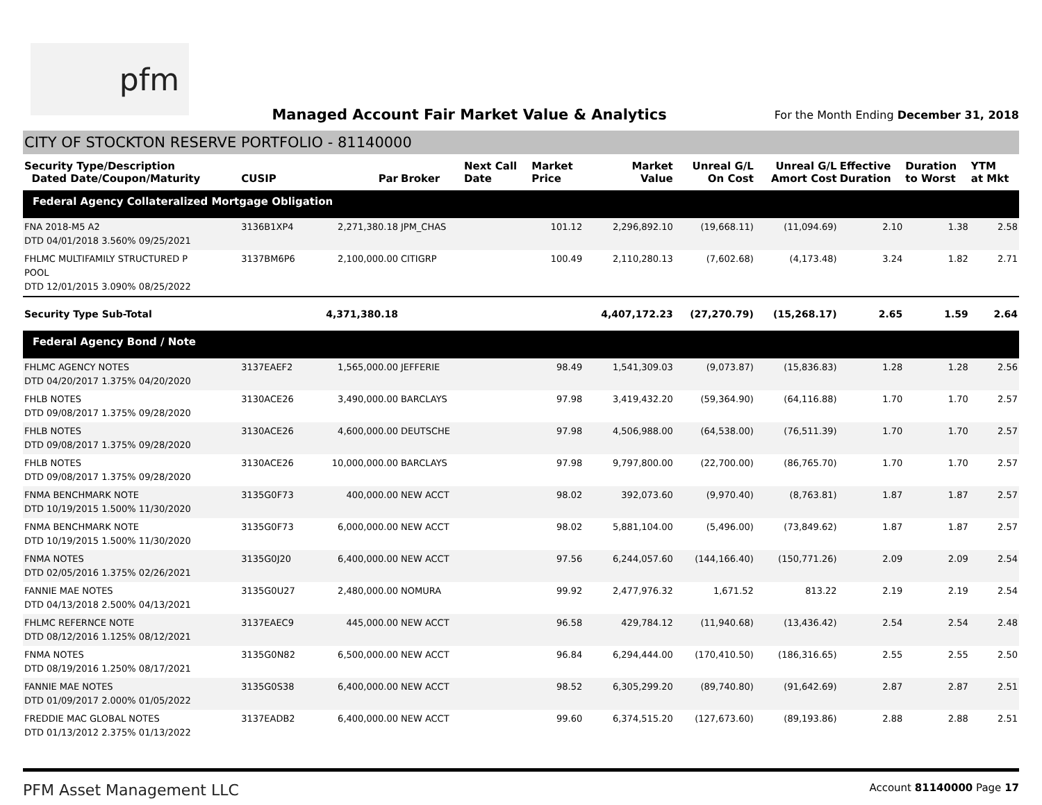pfm
Managed Account Fair Market Value & Analytics
For the Month Ending December 31, 2018
CITY OF STOCKTON RESERVE PORTFOLIO - 81140000
| Security Type/Description Dated Date/Coupon/Maturity | CUSIP | Par | Broker | Next Call Date | Market Price | Market Value | Unreal G/L On Cost | Unreal G/L Amort Cost | Effective Duration | Duration to Worst | YTM at Mkt |
| --- | --- | --- | --- | --- | --- | --- | --- | --- | --- | --- | --- |
| Federal Agency Collateralized Mortgage Obligation | | | | | | | | | | | |
| FNA 2018-M5 A2 DTD 04/01/2018 3.560% 09/25/2021 | 3136B1XP4 | 2,271,380.18 | JPM_CHAS | | 101.12 | 2,296,892.10 | (19,668.11) | (11,094.69) | 2.10 | 1.38 | 2.58 |
| FHLMC MULTIFAMILY STRUCTURED P POOL DTD 12/01/2015 3.090% 08/25/2022 | 3137BM6P6 | 2,100,000.00 | CITIGRP | | 100.49 | 2,110,280.13 | (7,602.68) | (4,173.48) | 3.24 | 1.82 | 2.71 |
| Security Type Sub-Total | | 4,371,380.18 | | | | 4,407,172.23 | (27,270.79) | (15,268.17) | 2.65 | 1.59 | 2.64 |
| Federal Agency Bond / Note | | | | | | | | | | | |
| FHLMC AGENCY NOTES DTD 04/20/2017 1.375% 04/20/2020 | 3137EAEF2 | 1,565,000.00 | JEFFERIE | | 98.49 | 1,541,309.03 | (9,073.87) | (15,836.83) | 1.28 | 1.28 | 2.56 |
| FHLB NOTES DTD 09/08/2017 1.375% 09/28/2020 | 3130ACE26 | 3,490,000.00 | BARCLAYS | | 97.98 | 3,419,432.20 | (59,364.90) | (64,116.88) | 1.70 | 1.70 | 2.57 |
| FHLB NOTES DTD 09/08/2017 1.375% 09/28/2020 | 3130ACE26 | 4,600,000.00 | DEUTSCHE | | 97.98 | 4,506,988.00 | (64,538.00) | (76,511.39) | 1.70 | 1.70 | 2.57 |
| FHLB NOTES DTD 09/08/2017 1.375% 09/28/2020 | 3130ACE26 | 10,000,000.00 | BARCLAYS | | 97.98 | 9,797,800.00 | (22,700.00) | (86,765.70) | 1.70 | 1.70 | 2.57 |
| FNMA BENCHMARK NOTE DTD 10/19/2015 1.500% 11/30/2020 | 3135G0F73 | 400,000.00 | NEW ACCT | | 98.02 | 392,073.60 | (9,970.40) | (8,763.81) | 1.87 | 1.87 | 2.57 |
| FNMA BENCHMARK NOTE DTD 10/19/2015 1.500% 11/30/2020 | 3135G0F73 | 6,000,000.00 | NEW ACCT | | 98.02 | 5,881,104.00 | (5,496.00) | (73,849.62) | 1.87 | 1.87 | 2.57 |
| FNMA NOTES DTD 02/05/2016 1.375% 02/26/2021 | 3135G0J20 | 6,400,000.00 | NEW ACCT | | 97.56 | 6,244,057.60 | (144,166.40) | (150,771.26) | 2.09 | 2.09 | 2.54 |
| FANNIE MAE NOTES DTD 04/13/2018 2.500% 04/13/2021 | 3135G0U27 | 2,480,000.00 | NOMURA | | 99.92 | 2,477,976.32 | 1,671.52 | 813.22 | 2.19 | 2.19 | 2.54 |
| FHLMC REFERNCE NOTE DTD 08/12/2016 1.125% 08/12/2021 | 3137EAEC9 | 445,000.00 | NEW ACCT | | 96.58 | 429,784.12 | (11,940.68) | (13,436.42) | 2.54 | 2.54 | 2.48 |
| FNMA NOTES DTD 08/19/2016 1.250% 08/17/2021 | 3135G0N82 | 6,500,000.00 | NEW ACCT | | 96.84 | 6,294,444.00 | (170,410.50) | (186,316.65) | 2.55 | 2.55 | 2.50 |
| FANNIE MAE NOTES DTD 01/09/2017 2.000% 01/05/2022 | 3135G0S38 | 6,400,000.00 | NEW ACCT | | 98.52 | 6,305,299.20 | (89,740.80) | (91,642.69) | 2.87 | 2.87 | 2.51 |
| FREDDIE MAC GLOBAL NOTES DTD 01/13/2012 2.375% 01/13/2022 | 3137EADB2 | 6,400,000.00 | NEW ACCT | | 99.60 | 6,374,515.20 | (127,673.60) | (89,193.86) | 2.88 | 2.88 | 2.51 |
PFM Asset Management LLC
Account 81140000 Page 17